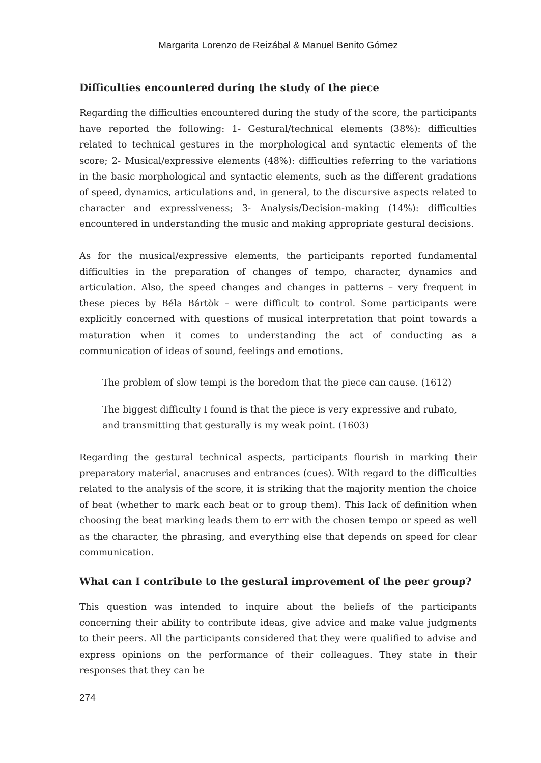Margarita Lorenzo de Reizábal & Manuel Benito Gómez
Difficulties encountered during the study of the piece
Regarding the difficulties encountered during the study of the score, the participants have reported the following: 1- Gestural/technical elements (38%): difficulties related to technical gestures in the morphological and syntactic elements of the score; 2- Musical/expressive elements (48%): difficulties referring to the variations in the basic morphological and syntactic elements, such as the different gradations of speed, dynamics, articulations and, in general, to the discursive aspects related to character and expressiveness; 3- Analysis/Decision-making (14%): difficulties encountered in understanding the music and making appropriate gestural decisions.
As for the musical/expressive elements, the participants reported fundamental difficulties in the preparation of changes of tempo, character, dynamics and articulation. Also, the speed changes and changes in patterns – very frequent in these pieces by Béla Bártòk – were difficult to control. Some participants were explicitly concerned with questions of musical interpretation that point towards a maturation when it comes to understanding the act of conducting as a communication of ideas of sound, feelings and emotions.
The problem of slow tempi is the boredom that the piece can cause. (1612)
The biggest difficulty I found is that the piece is very expressive and rubato,
and transmitting that gesturally is my weak point. (1603)
Regarding the gestural technical aspects, participants flourish in marking their preparatory material, anacruses and entrances (cues). With regard to the difficulties related to the analysis of the score, it is striking that the majority mention the choice of beat (whether to mark each beat or to group them). This lack of definition when choosing the beat marking leads them to err with the chosen tempo or speed as well as the character, the phrasing, and everything else that depends on speed for clear communication.
What can I contribute to the gestural improvement of the peer group?
This question was intended to inquire about the beliefs of the participants concerning their ability to contribute ideas, give advice and make value judgments to their peers. All the participants considered that they were qualified to advise and express opinions on the performance of their colleagues. They state in their responses that they can be
274